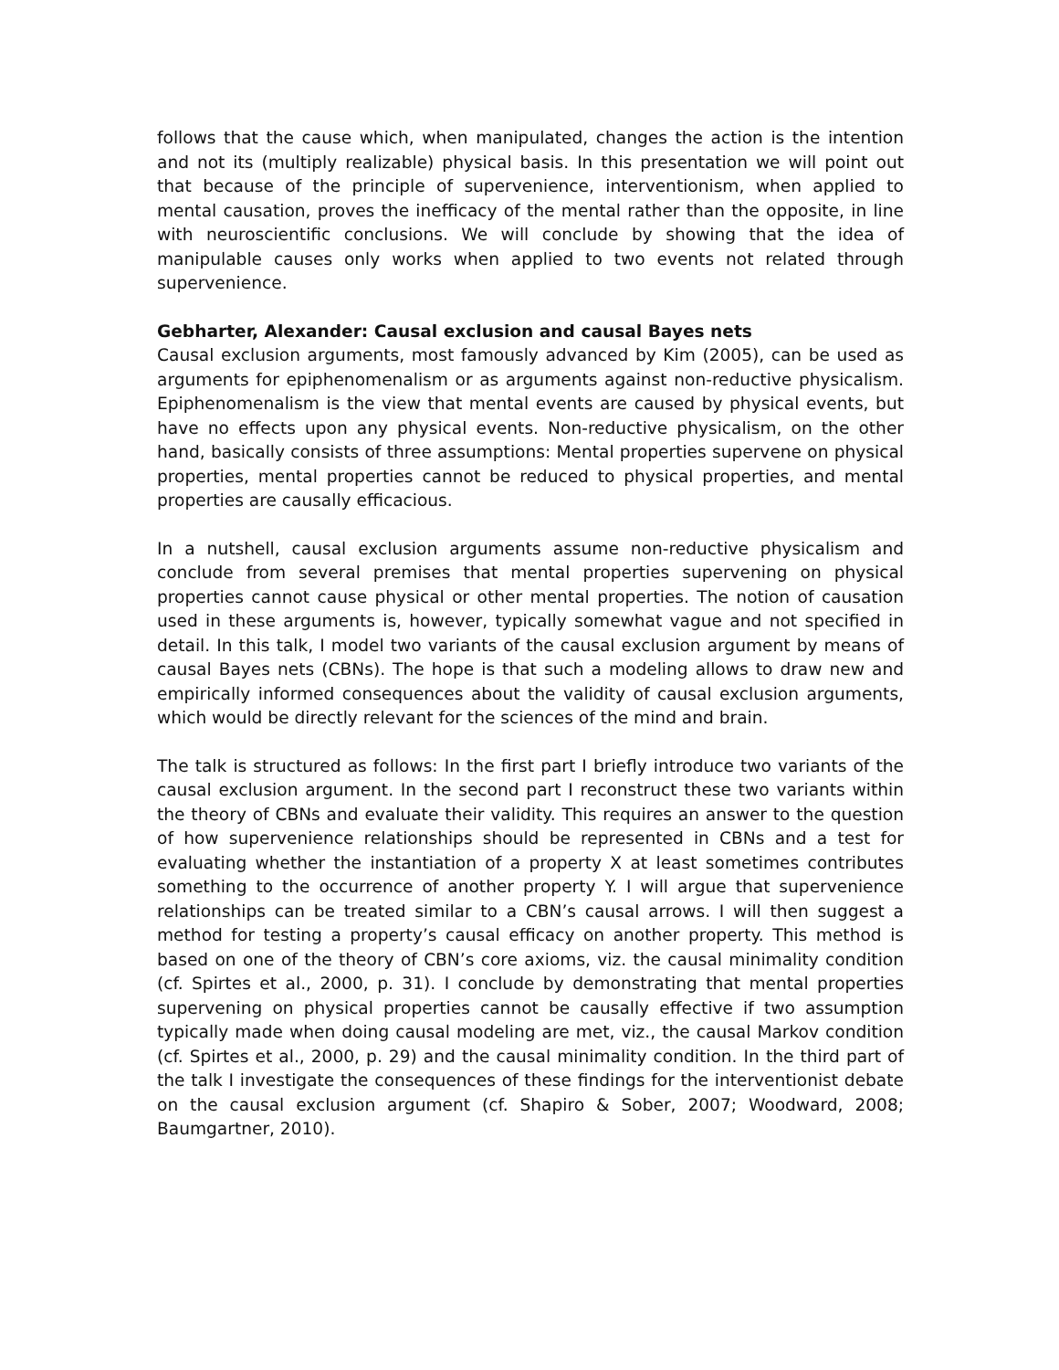follows that the cause which, when manipulated, changes the action is the intention and not its (multiply realizable) physical basis. In this presentation we will point out that because of the principle of supervenience, interventionism, when applied to mental causation, proves the inefficacy of the mental rather than the opposite, in line with neuroscientific conclusions. We will conclude by showing that the idea of manipulable causes only works when applied to two events not related through supervenience.
Gebharter, Alexander: Causal exclusion and causal Bayes nets
Causal exclusion arguments, most famously advanced by Kim (2005), can be used as arguments for epiphenomenalism or as arguments against non-reductive physicalism. Epiphenomenalism is the view that mental events are caused by physical events, but have no effects upon any physical events. Non-reductive physicalism, on the other hand, basically consists of three assumptions: Mental properties supervene on physical properties, mental properties cannot be reduced to physical properties, and mental properties are causally efficacious.
In a nutshell, causal exclusion arguments assume non-reductive physicalism and conclude from several premises that mental properties supervening on physical properties cannot cause physical or other mental properties. The notion of causation used in these arguments is, however, typically somewhat vague and not specified in detail. In this talk, I model two variants of the causal exclusion argument by means of causal Bayes nets (CBNs). The hope is that such a modeling allows to draw new and empirically informed consequences about the validity of causal exclusion arguments, which would be directly relevant for the sciences of the mind and brain.
The talk is structured as follows: In the first part I briefly introduce two variants of the causal exclusion argument. In the second part I reconstruct these two variants within the theory of CBNs and evaluate their validity. This requires an answer to the question of how supervenience relationships should be represented in CBNs and a test for evaluating whether the instantiation of a property X at least sometimes contributes something to the occurrence of another property Y. I will argue that supervenience relationships can be treated similar to a CBN’s causal arrows. I will then suggest a method for testing a property’s causal efficacy on another property. This method is based on one of the theory of CBN’s core axioms, viz. the causal minimality condition (cf. Spirtes et al., 2000, p. 31). I conclude by demonstrating that mental properties supervening on physical properties cannot be causally effective if two assumption typically made when doing causal modeling are met, viz., the causal Markov condition (cf. Spirtes et al., 2000, p. 29) and the causal minimality condition. In the third part of the talk I investigate the consequences of these findings for the interventionist debate on the causal exclusion argument (cf. Shapiro & Sober, 2007; Woodward, 2008; Baumgartner, 2010).